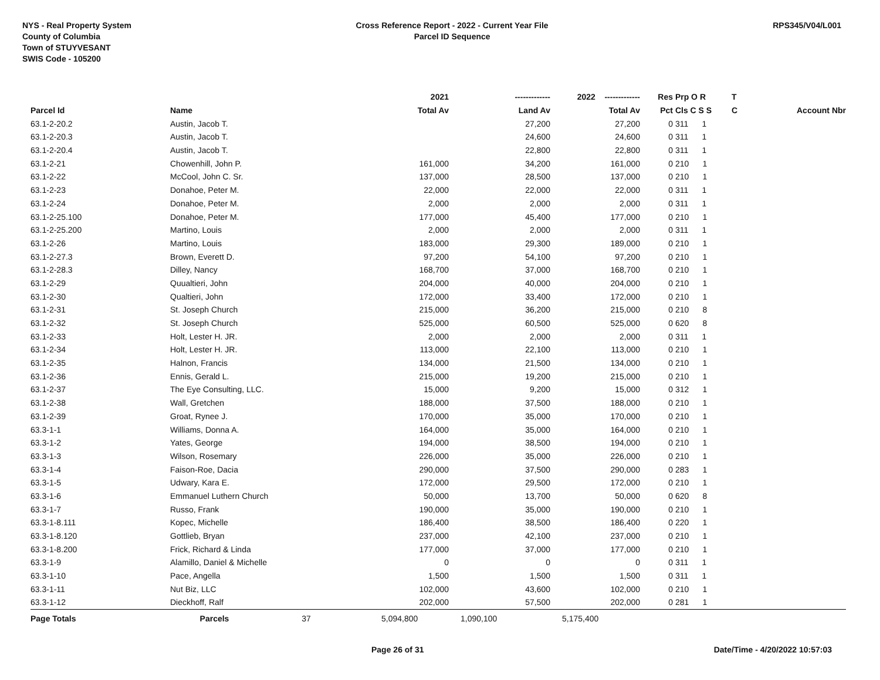NYS - Real Property System
County of Columbia
Town of STUYVESANT
SWIS Code - 105200
Cross Reference Report - 2022 - Current Year File
Parcel ID Sequence
RPS345/V04/L001
| | | | 2021 | ------------- | 2022 ------------- | Res | Prp O R | T | |
| --- | --- | --- | --- | --- | --- | --- | --- | --- | --- |
| Parcel Id | Name | | Total Av | Land Av | Total Av | Pct | Cls C S S | C | Account Nbr |
| 63.1-2-20.2 | Austin, Jacob T. | | | 27,200 | 27,200 | 0 | 311 1 | | |
| 63.1-2-20.3 | Austin, Jacob T. | | | 24,600 | 24,600 | 0 | 311 1 | | |
| 63.1-2-20.4 | Austin, Jacob T. | | | 22,800 | 22,800 | 0 | 311 1 | | |
| 63.1-2-21 | Chowenhill, John P. | | 161,000 | 34,200 | 161,000 | 0 | 210 1 | | |
| 63.1-2-22 | McCool, John C. Sr. | | 137,000 | 28,500 | 137,000 | 0 | 210 1 | | |
| 63.1-2-23 | Donahoe, Peter M. | | 22,000 | 22,000 | 22,000 | 0 | 311 1 | | |
| 63.1-2-24 | Donahoe, Peter M. | | 2,000 | 2,000 | 2,000 | 0 | 311 1 | | |
| 63.1-2-25.100 | Donahoe, Peter M. | | 177,000 | 45,400 | 177,000 | 0 | 210 1 | | |
| 63.1-2-25.200 | Martino, Louis | | 2,000 | 2,000 | 2,000 | 0 | 311 1 | | |
| 63.1-2-26 | Martino, Louis | | 183,000 | 29,300 | 189,000 | 0 | 210 1 | | |
| 63.1-2-27.3 | Brown, Everett D. | | 97,200 | 54,100 | 97,200 | 0 | 210 1 | | |
| 63.1-2-28.3 | Dilley, Nancy | | 168,700 | 37,000 | 168,700 | 0 | 210 1 | | |
| 63.1-2-29 | Quualtieri, John | | 204,000 | 40,000 | 204,000 | 0 | 210 1 | | |
| 63.1-2-30 | Qualtieri, John | | 172,000 | 33,400 | 172,000 | 0 | 210 1 | | |
| 63.1-2-31 | St. Joseph Church | | 215,000 | 36,200 | 215,000 | 0 | 210 8 | | |
| 63.1-2-32 | St. Joseph Church | | 525,000 | 60,500 | 525,000 | 0 | 620 8 | | |
| 63.1-2-33 | Holt, Lester H. JR. | | 2,000 | 2,000 | 2,000 | 0 | 311 1 | | |
| 63.1-2-34 | Holt, Lester H. JR. | | 113,000 | 22,100 | 113,000 | 0 | 210 1 | | |
| 63.1-2-35 | Halnon, Francis | | 134,000 | 21,500 | 134,000 | 0 | 210 1 | | |
| 63.1-2-36 | Ennis, Gerald L. | | 215,000 | 19,200 | 215,000 | 0 | 210 1 | | |
| 63.1-2-37 | The Eye Consulting, LLC. | | 15,000 | 9,200 | 15,000 | 0 | 312 1 | | |
| 63.1-2-38 | Wall, Gretchen | | 188,000 | 37,500 | 188,000 | 0 | 210 1 | | |
| 63.1-2-39 | Groat, Rynee J. | | 170,000 | 35,000 | 170,000 | 0 | 210 1 | | |
| 63.3-1-1 | Williams, Donna A. | | 164,000 | 35,000 | 164,000 | 0 | 210 1 | | |
| 63.3-1-2 | Yates, George | | 194,000 | 38,500 | 194,000 | 0 | 210 1 | | |
| 63.3-1-3 | Wilson, Rosemary | | 226,000 | 35,000 | 226,000 | 0 | 210 1 | | |
| 63.3-1-4 | Faison-Roe, Dacia | | 290,000 | 37,500 | 290,000 | 0 | 283 1 | | |
| 63.3-1-5 | Udwary, Kara E. | | 172,000 | 29,500 | 172,000 | 0 | 210 1 | | |
| 63.3-1-6 | Emmanuel Luthern Church | | 50,000 | 13,700 | 50,000 | 0 | 620 8 | | |
| 63.3-1-7 | Russo, Frank | | 190,000 | 35,000 | 190,000 | 0 | 210 1 | | |
| 63.3-1-8.111 | Kopec, Michelle | | 186,400 | 38,500 | 186,400 | 0 | 220 1 | | |
| 63.3-1-8.120 | Gottlieb, Bryan | | 237,000 | 42,100 | 237,000 | 0 | 210 1 | | |
| 63.3-1-8.200 | Frick, Richard & Linda | | 177,000 | 37,000 | 177,000 | 0 | 210 1 | | |
| 63.3-1-9 | Alamillo, Daniel & Michelle | | 0 | 0 | 0 | 0 | 311 1 | | |
| 63.3-1-10 | Pace, Angella | | 1,500 | 1,500 | 1,500 | 0 | 311 1 | | |
| 63.3-1-11 | Nut Biz, LLC | | 102,000 | 43,600 | 102,000 | 0 | 210 1 | | |
| 63.3-1-12 | Dieckhoff, Ralf | | 202,000 | 57,500 | 202,000 | 0 | 281 1 | | |
| Page Totals | Parcels 37 | | 5,094,800 | 1,090,100 | 5,175,400 | | | | |
Page 26 of 31 Date/Time - 4/20/2022 10:57:03